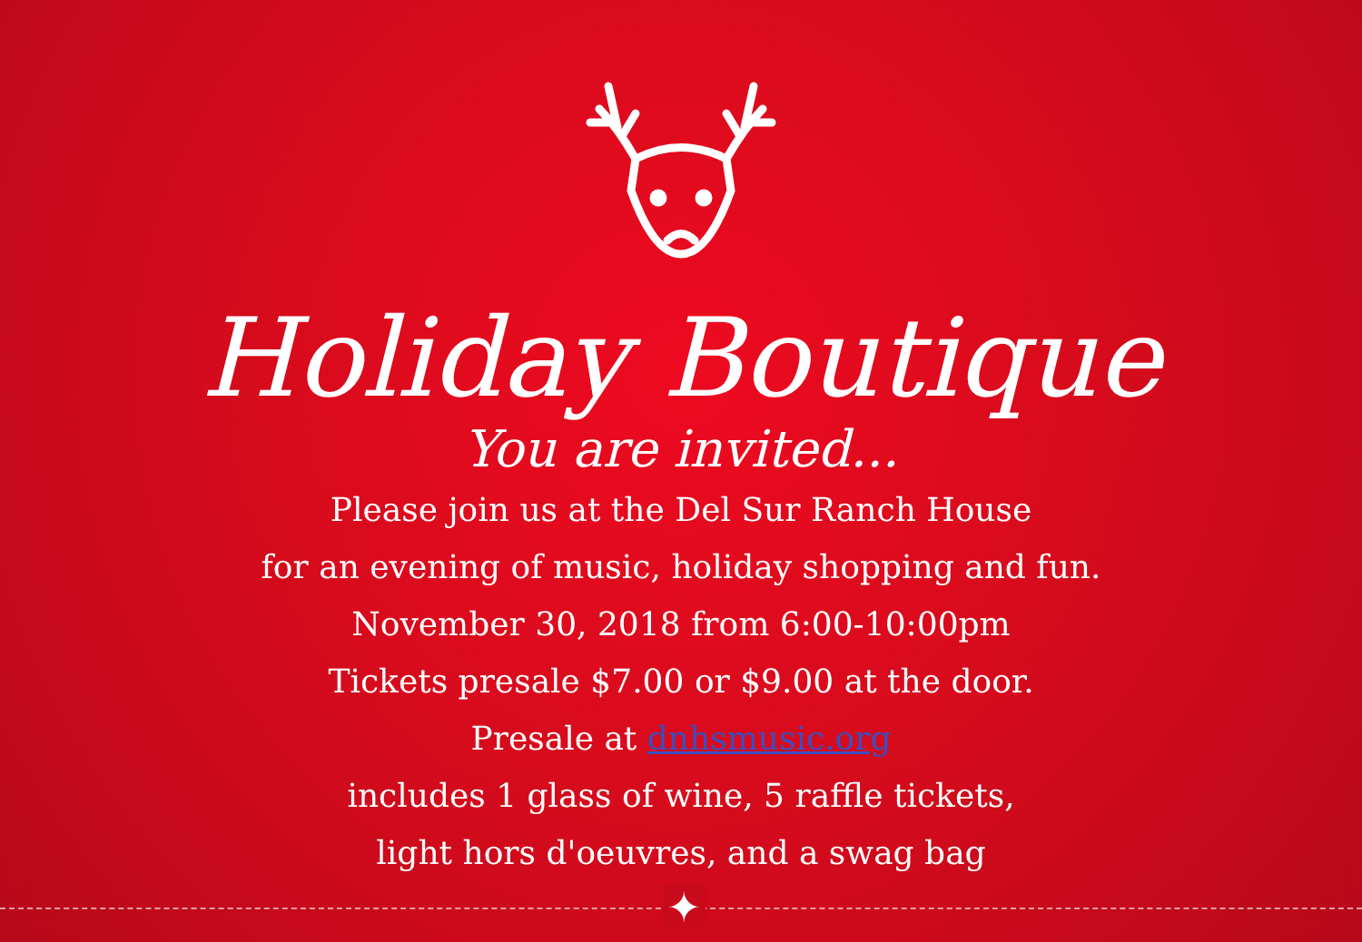Holiday Boutique
You are invited...
Please join us at the Del Sur Ranch House
for an evening of music, holiday shopping and fun.
November 30, 2018 from 6:00-10:00pm
Tickets presale $7.00 or $9.00 at the door.
Presale at dnhsmusic.org
includes 1 glass of wine, 5 raffle tickets,
light hors d'oeuvres, and a swag bag
✦